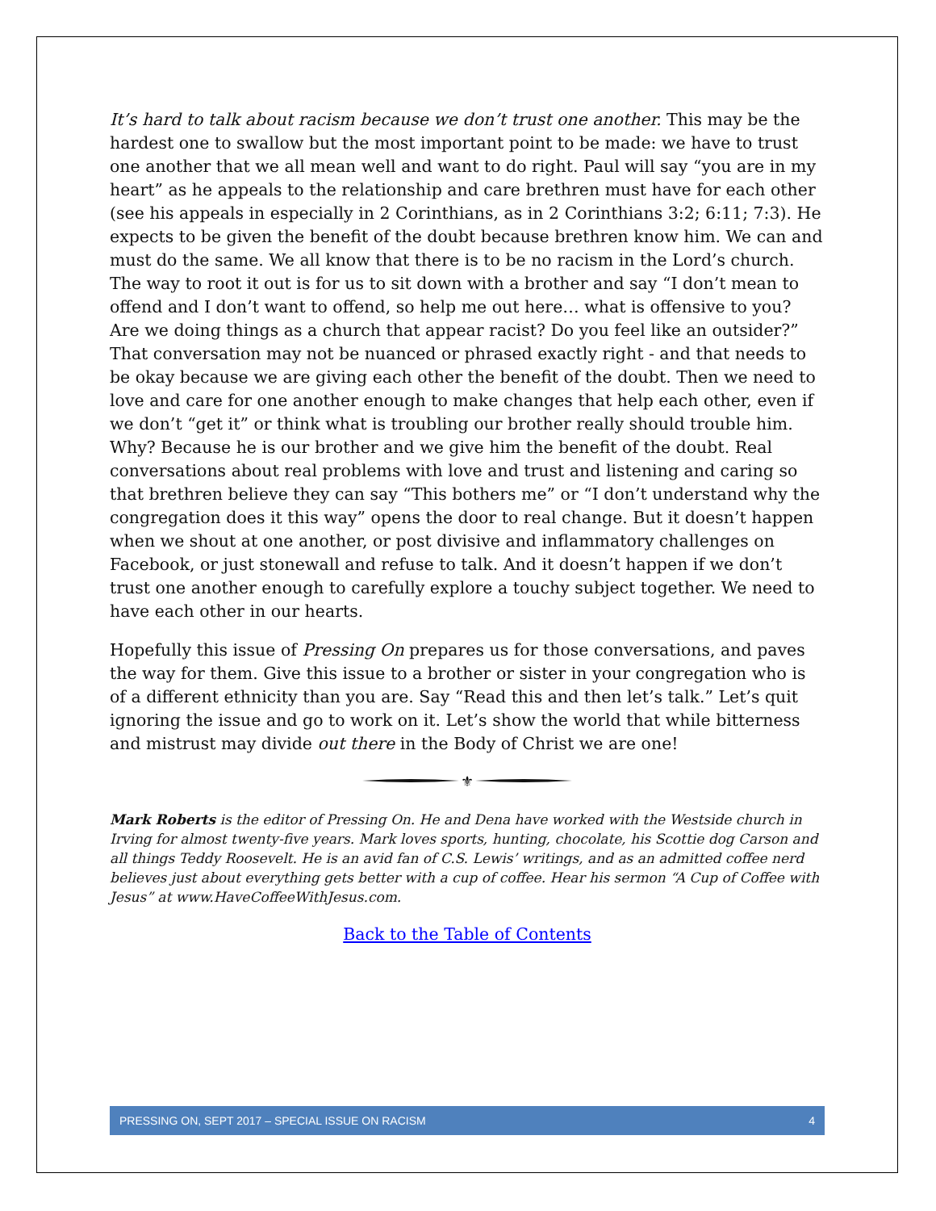It’s hard to talk about racism because we don’t trust one another. This may be the hardest one to swallow but the most important point to be made: we have to trust one another that we all mean well and want to do right. Paul will say “you are in my heart” as he appeals to the relationship and care brethren must have for each other (see his appeals in especially in 2 Corinthians, as in 2 Corinthians 3:2; 6:11; 7:3). He expects to be given the benefit of the doubt because brethren know him. We can and must do the same. We all know that there is to be no racism in the Lord’s church. The way to root it out is for us to sit down with a brother and say “I don’t mean to offend and I don’t want to offend, so help me out here… what is offensive to you? Are we doing things as a church that appear racist? Do you feel like an outsider?” That conversation may not be nuanced or phrased exactly right - and that needs to be okay because we are giving each other the benefit of the doubt. Then we need to love and care for one another enough to make changes that help each other, even if we don’t “get it” or think what is troubling our brother really should trouble him. Why? Because he is our brother and we give him the benefit of the doubt. Real conversations about real problems with love and trust and listening and caring so that brethren believe they can say “This bothers me” or “I don’t understand why the congregation does it this way” opens the door to real change. But it doesn’t happen when we shout at one another, or post divisive and inflammatory challenges on Facebook, or just stonewall and refuse to talk. And it doesn’t happen if we don’t trust one another enough to carefully explore a touchy subject together. We need to have each other in our hearts.
Hopefully this issue of Pressing On prepares us for those conversations, and paves the way for them. Give this issue to a brother or sister in your congregation who is of a different ethnicity than you are. Say “Read this and then let’s talk.” Let’s quit ignoring the issue and go to work on it. Let’s show the world that while bitterness and mistrust may divide out there in the Body of Christ we are one!
⚜
Mark Roberts is the editor of Pressing On. He and Dena have worked with the Westside church in Irving for almost twenty-five years. Mark loves sports, hunting, chocolate, his Scottie dog Carson and all things Teddy Roosevelt. He is an avid fan of C.S. Lewis’ writings, and as an admitted coffee nerd believes just about everything gets better with a cup of coffee. Hear his sermon “A Cup of Coffee with Jesus” at www.HaveCoffeeWithJesus.com.
Back to the Table of Contents
PRESSING ON, SEPT 2017 – SPECIAL ISSUE ON RACISM 4